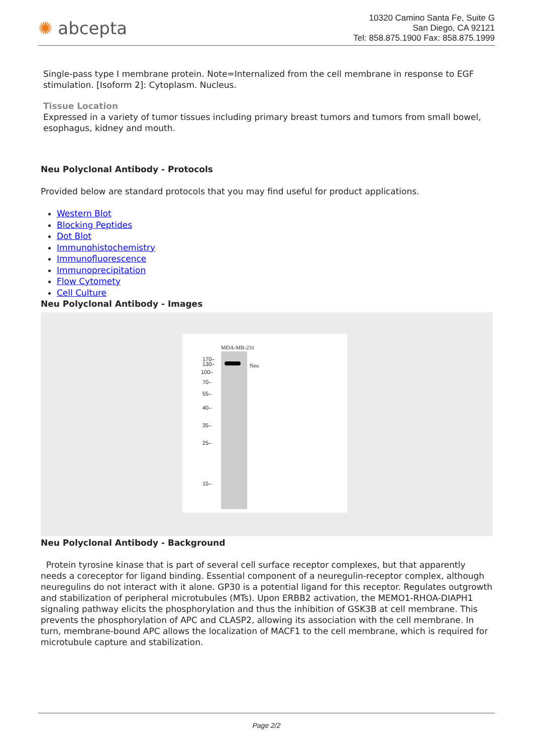✺ abcepta
10320 Camino Santa Fe, Suite G
San Diego, CA 92121
Tel: 858.875.1900 Fax: 858.875.1999
Single-pass type I membrane protein. Note=Internalized from the cell membrane in response to EGF stimulation. [Isoform 2]: Cytoplasm. Nucleus.
Tissue Location
Expressed in a variety of tumor tissues including primary breast tumors and tumors from small bowel, esophagus, kidney and mouth.
Neu Polyclonal Antibody - Protocols
Provided below are standard protocols that you may find useful for product applications.
Western Blot
Blocking Peptides
Dot Blot
Immunohistochemistry
Immunofluorescence
Immunoprecipitation
Flow Cytomety
Cell Culture
Neu Polyclonal Antibody - Images
MDA-MB-231
Neu
170–
130–
100–
70–
55–
40–
35–
25–
15–
Neu Polyclonal Antibody - Background
Protein tyrosine kinase that is part of several cell surface receptor complexes, but that apparently needs a coreceptor for ligand binding. Essential component of a neuregulin-receptor complex, although neuregulins do not interact with it alone. GP30 is a potential ligand for this receptor. Regulates outgrowth and stabilization of peripheral microtubules (MTs). Upon ERBB2 activation, the MEMO1-RHOA-DIAPH1 signaling pathway elicits the phosphorylation and thus the inhibition of GSK3B at cell membrane. This prevents the phosphorylation of APC and CLASP2, allowing its association with the cell membrane. In turn, membrane-bound APC allows the localization of MACF1 to the cell membrane, which is required for microtubule capture and stabilization.
Page 2/2